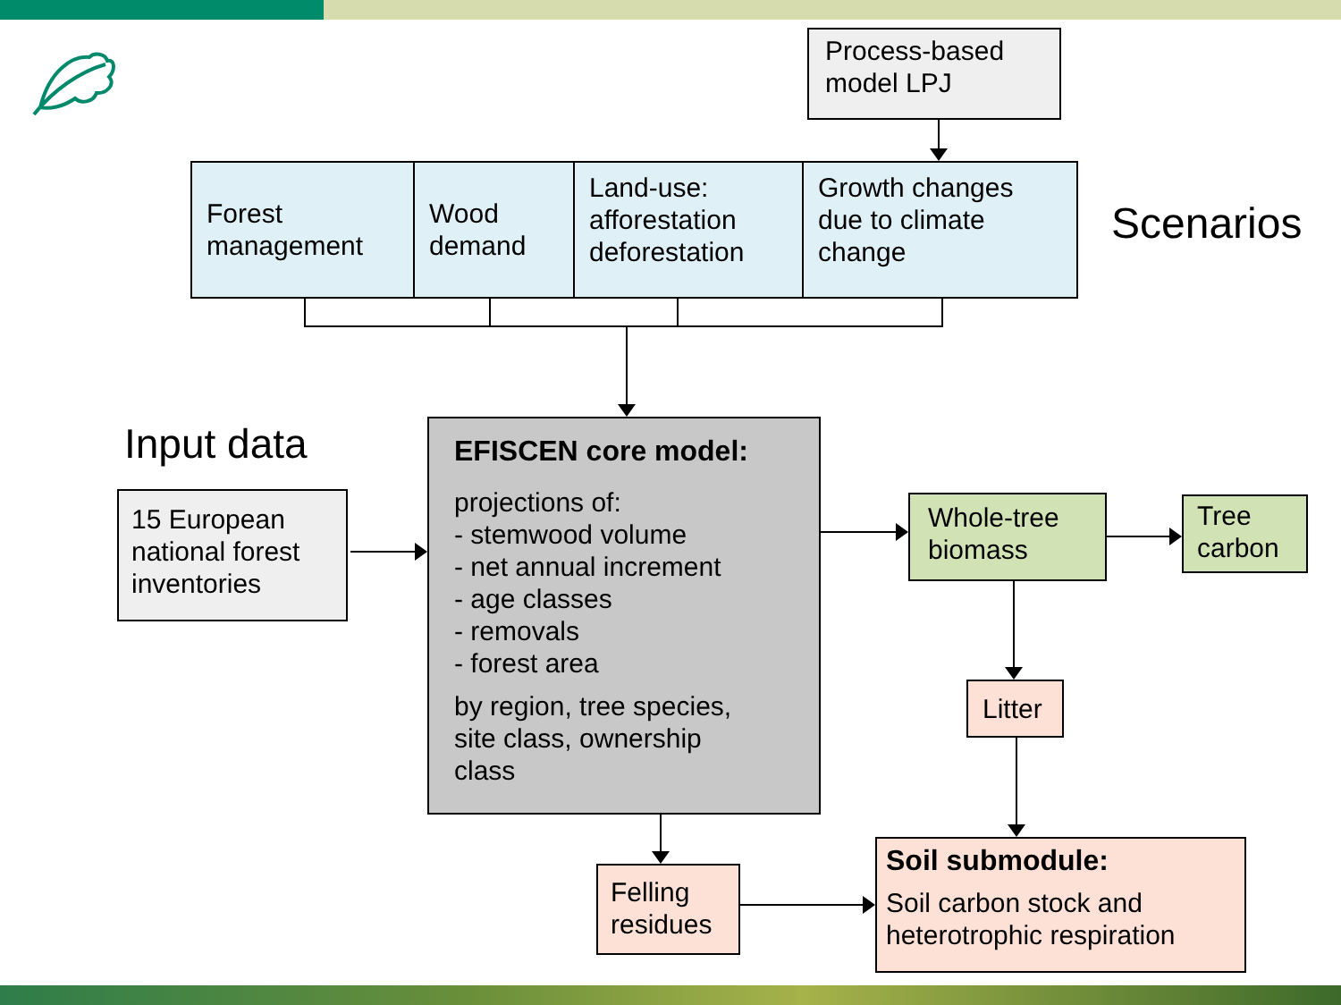Process-based
model LPJ
Forest
management
Wood
demand
Land-use:
afforestation
deforestation
Growth changes
due to climate
change
Scenarios
Input data
15 European
national forest
inventories
EFISCEN core model:
projections of:
- stemwood volume
- net annual increment
- age classes
- removals
- forest area
by region, tree species,
site class, ownership
class
Whole-tree
biomass
Tree
carbon
Litter
Felling
residues
Soil submodule:
Soil carbon stock and
heterotrophic respiration